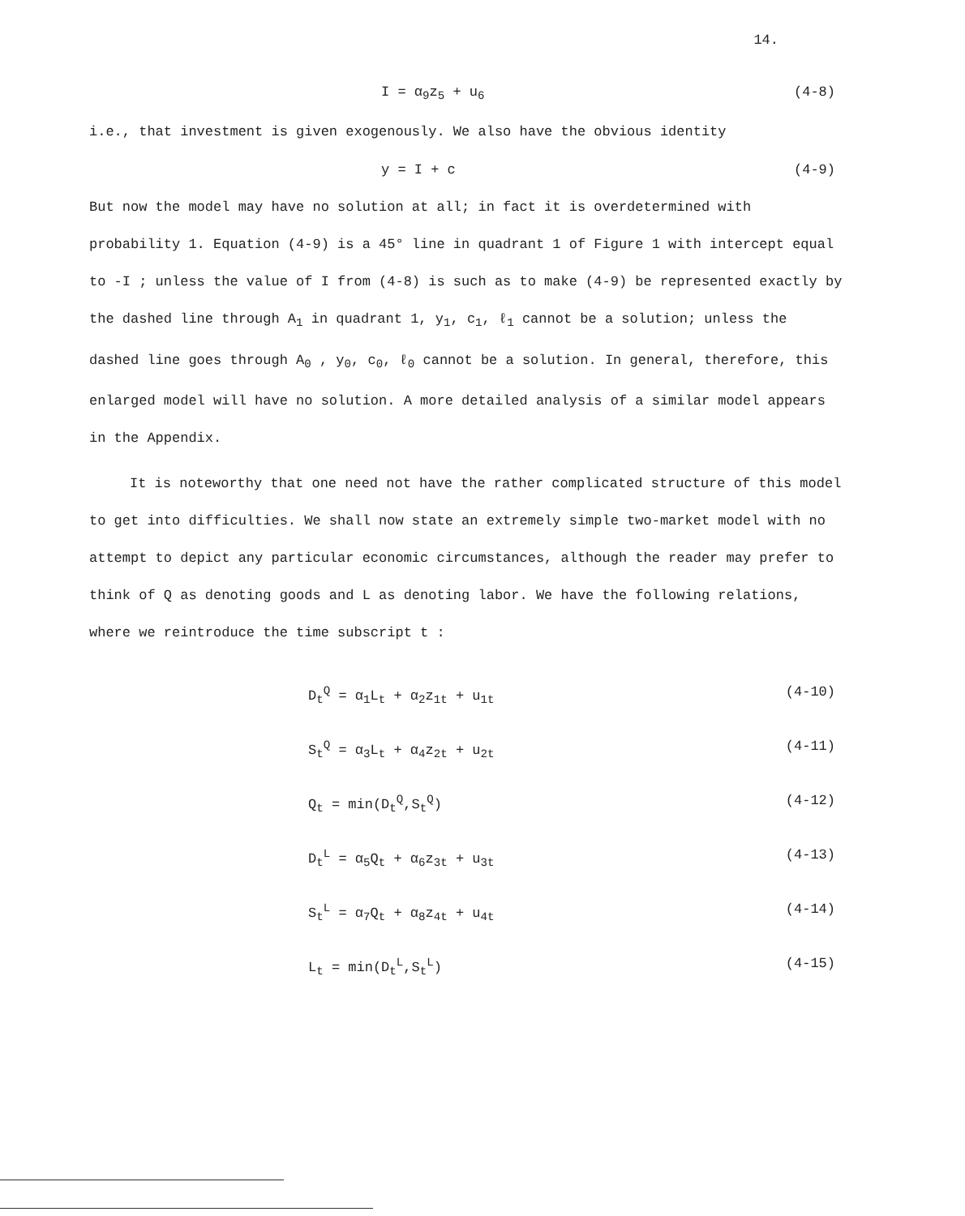14.
I = α<sub>9</sub>z<sub>5</sub> + u<sub>6</sub> (4-8)
i.e., that investment is given exogenously. We also have the obvious identity
y = I + c (4-9)
But now the model may have no solution at all; in fact it is overdetermined with probability 1. Equation (4-9) is a 45° line in quadrant 1 of Figure 1 with intercept equal to -I ; unless the value of I from (4-8) is such as to make (4-9) be represented exactly by the dashed line through A<sub>1</sub> in quadrant 1, y<sub>1</sub>, c<sub>1</sub>, ℓ<sub>1</sub> cannot be a solution; unless the dashed line goes through A<sub>0</sub> , y<sub>0</sub>, c<sub>0</sub>, ℓ<sub>0</sub> cannot be a solution. In general, therefore, this enlarged model will have no solution. A more detailed analysis of a similar model appears in the Appendix.
It is noteworthy that one need not have the rather complicated structure of this model to get into difficulties. We shall now state an extremely simple two-market model with no attempt to depict any particular economic circumstances, although the reader may prefer to think of Q as denoting goods and L as denoting labor. We have the following relations, where we reintroduce the time subscript t :
D<sub>t</sub><sup>Q</sup> = α<sub>1</sub>L<sub>t</sub> + α<sub>2</sub>z<sub>1t</sub> + u<sub>1t</sub> (4-10)
S<sub>t</sub><sup>Q</sup> = α<sub>3</sub>L<sub>t</sub> + α<sub>4</sub>z<sub>2t</sub> + u<sub>2t</sub> (4-11)
Q<sub>t</sub> = min(D<sub>t</sub><sup>Q</sup>,S<sub>t</sub><sup>Q</sup>) (4-12)
D<sub>t</sub><sup>L</sup> = α<sub>5</sub>Q<sub>t</sub> + α<sub>6</sub>z<sub>3t</sub> + u<sub>3t</sub> (4-13)
S<sub>t</sub><sup>L</sup> = α<sub>7</sub>Q<sub>t</sub> + α<sub>8</sub>z<sub>4t</sub> + u<sub>4t</sub> (4-14)
L<sub>t</sub> = min(D<sub>t</sub><sup>L</sup>,S<sub>t</sub><sup>L</sup>) (4-15)